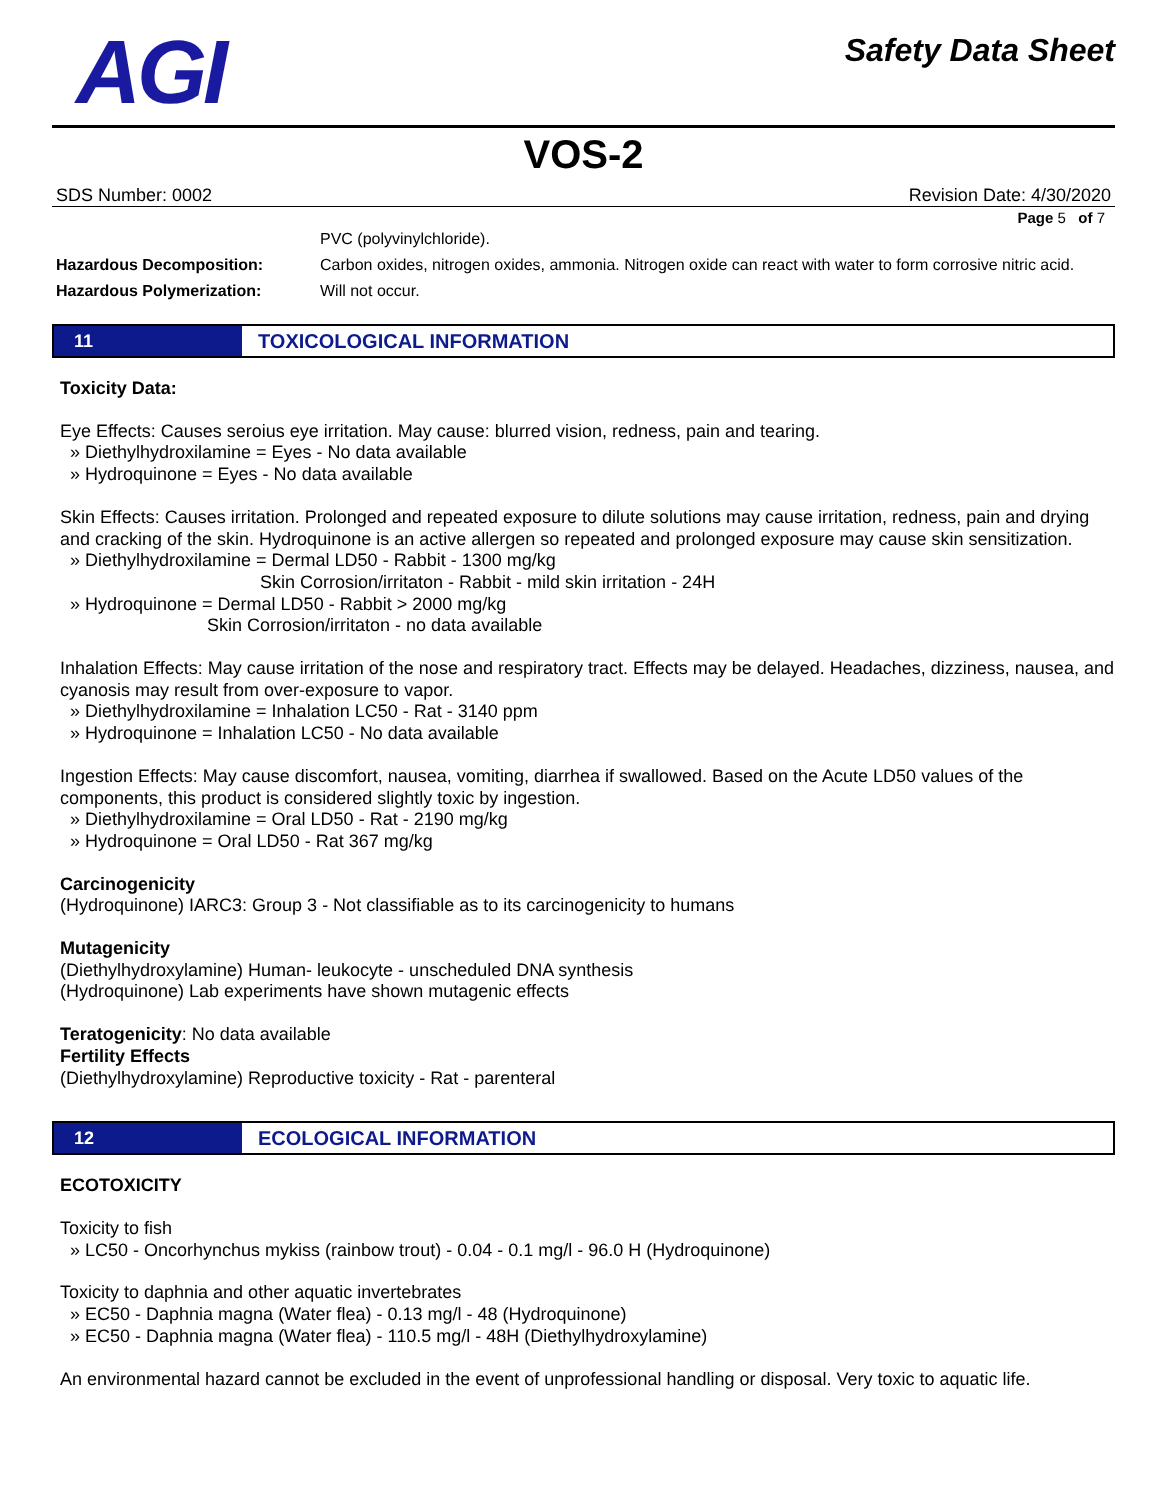AGI
Safety Data Sheet
VOS-2
SDS Number: 0002 Revision Date: 4/30/2020
Page 5 of 7
PVC (polyvinylchloride).
Hazardous Decomposition: Carbon oxides, nitrogen oxides, ammonia. Nitrogen oxide can react with water to form corrosive nitric acid.
Hazardous Polymerization: Will not occur.
11
TOXICOLOGICAL INFORMATION
Toxicity Data:
Eye Effects: Causes seroius eye irritation. May cause: blurred vision, redness, pain and tearing.
» Diethylhydroxilamine = Eyes - No data available
» Hydroquinone = Eyes - No data available
Skin Effects: Causes irritation. Prolonged and repeated exposure to dilute solutions may cause irritation, redness, pain and drying and cracking of the skin. Hydroquinone is an active allergen so repeated and prolonged exposure may cause skin sensitization.
» Diethylhydroxilamine = Dermal LD50 - Rabbit - 1300 mg/kg
Skin Corrosion/irritaton - Rabbit - mild skin irritation - 24H
» Hydroquinone = Dermal LD50 - Rabbit > 2000 mg/kg
Skin Corrosion/irritaton - no data available
Inhalation Effects: May cause irritation of the nose and respiratory tract. Effects may be delayed. Headaches, dizziness, nausea, and cyanosis may result from over-exposure to vapor.
» Diethylhydroxilamine = Inhalation LC50 - Rat - 3140 ppm
» Hydroquinone = Inhalation LC50 - No data available
Ingestion Effects: May cause discomfort, nausea, vomiting, diarrhea if swallowed. Based on the Acute LD50 values of the components, this product is considered slightly toxic by ingestion.
» Diethylhydroxilamine = Oral LD50 - Rat - 2190 mg/kg
» Hydroquinone = Oral LD50 - Rat 367 mg/kg
Carcinogenicity
(Hydroquinone) IARC3: Group 3 - Not classifiable as to its carcinogenicity to humans
Mutagenicity
(Diethylhydroxylamine) Human- leukocyte - unscheduled DNA synthesis
(Hydroquinone) Lab experiments have shown mutagenic effects
Teratogenicity: No data available
Fertility Effects
(Diethylhydroxylamine) Reproductive toxicity - Rat - parenteral
12
ECOLOGICAL INFORMATION
ECOTOXICITY
Toxicity to fish
» LC50 - Oncorhynchus mykiss (rainbow trout) - 0.04 - 0.1 mg/l - 96.0 H (Hydroquinone)
Toxicity to daphnia and other aquatic invertebrates
» EC50 - Daphnia magna (Water flea) - 0.13 mg/l - 48 (Hydroquinone)
» EC50 - Daphnia magna (Water flea) - 110.5 mg/l - 48H (Diethylhydroxylamine)
An environmental hazard cannot be excluded in the event of unprofessional handling or disposal. Very toxic to aquatic life.